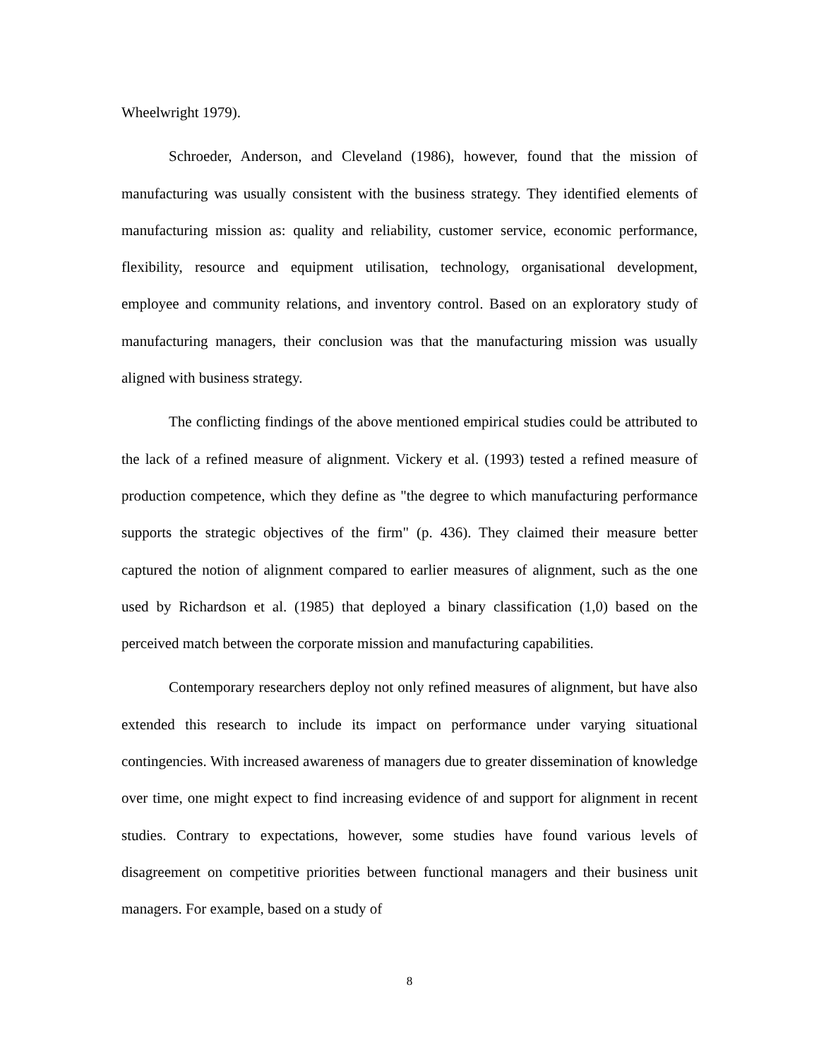Wheelwright 1979).
Schroeder, Anderson, and Cleveland (1986), however, found that the mission of manufacturing was usually consistent with the business strategy. They identified elements of manufacturing mission as: quality and reliability, customer service, economic performance, flexibility, resource and equipment utilisation, technology, organisational development, employee and community relations, and inventory control. Based on an exploratory study of manufacturing managers, their conclusion was that the manufacturing mission was usually aligned with business strategy.
The conflicting findings of the above mentioned empirical studies could be attributed to the lack of a refined measure of alignment. Vickery et al. (1993) tested a refined measure of production competence, which they define as "the degree to which manufacturing performance supports the strategic objectives of the firm" (p. 436). They claimed their measure better captured the notion of alignment compared to earlier measures of alignment, such as the one used by Richardson et al. (1985) that deployed a binary classification (1,0) based on the perceived match between the corporate mission and manufacturing capabilities.
Contemporary researchers deploy not only refined measures of alignment, but have also extended this research to include its impact on performance under varying situational contingencies. With increased awareness of managers due to greater dissemination of knowledge over time, one might expect to find increasing evidence of and support for alignment in recent studies. Contrary to expectations, however, some studies have found various levels of disagreement on competitive priorities between functional managers and their business unit managers. For example, based on a study of
8